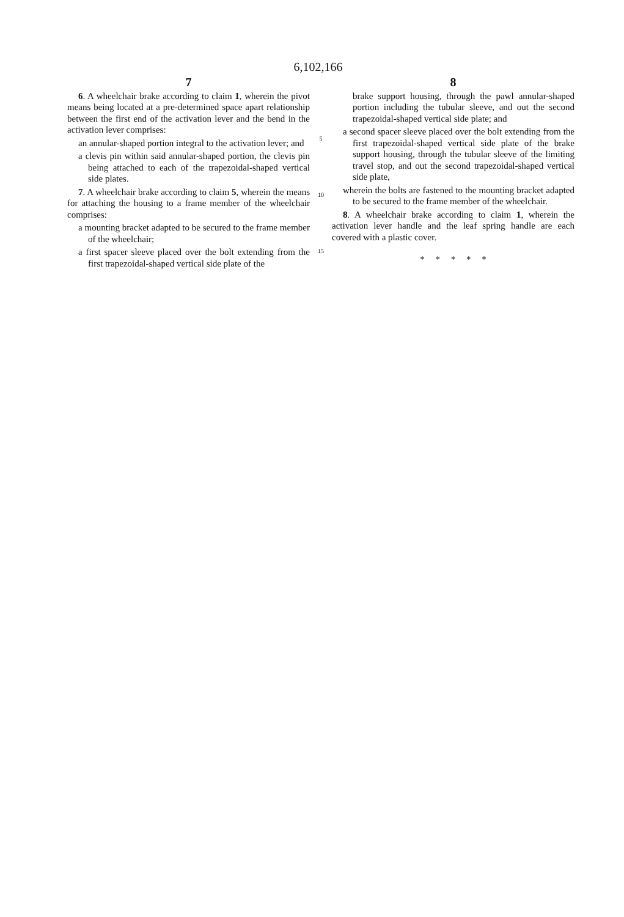6,102,166
7
6. A wheelchair brake according to claim 1, wherein the pivot means being located at a pre-determined space apart relationship between the first end of the activation lever and the bend in the activation lever comprises:
an annular-shaped portion integral to the activation lever; and
a clevis pin within said annular-shaped portion, the clevis pin being attached to each of the trapezoidal-shaped vertical side plates.
7. A wheelchair brake according to claim 5, wherein the means for attaching the housing to a frame member of the wheelchair comprises:
a mounting bracket adapted to be secured to the frame member of the wheelchair;
a first spacer sleeve placed over the bolt extending from the first trapezoidal-shaped vertical side plate of the
5
10
15
8
brake support housing, through the pawl annular-shaped portion including the tubular sleeve, and out the second trapezoidal-shaped vertical side plate; and
a second spacer sleeve placed over the bolt extending from the first trapezoidal-shaped vertical side plate of the brake support housing, through the tubular sleeve of the limiting travel stop, and out the second trapezoidal-shaped vertical side plate,
wherein the bolts are fastened to the mounting bracket adapted to be secured to the frame member of the wheelchair.
8. A wheelchair brake according to claim 1, wherein the activation lever handle and the leaf spring handle are each covered with a plastic cover.
* * * * *